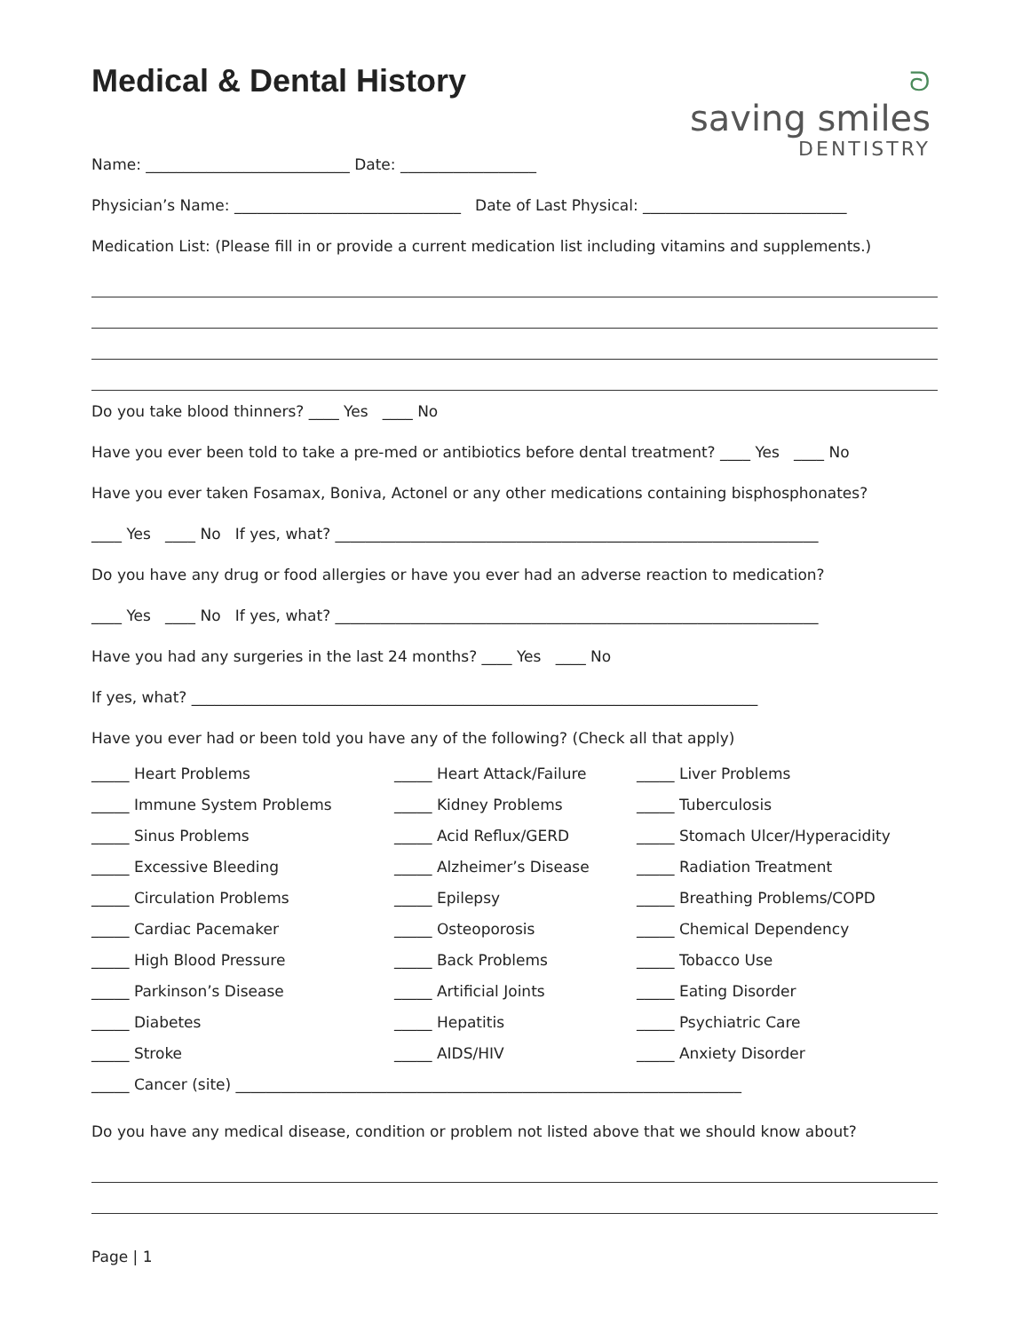Medical & Dental History
ᘐ
saving smiles
DENTISTRY
Name: ___________________________ Date: __________________
Physician’s Name: ______________________________ Date of Last Physical: ___________________________
Medication List: (Please fill in or provide a current medication list including vitamins and supplements.)
Do you take blood thinners? ____ Yes ____ No
Have you ever been told to take a pre-med or antibiotics before dental treatment? ____ Yes ____ No
Have you ever taken Fosamax, Boniva, Actonel or any other medications containing bisphosphonates?
____ Yes ____ No If yes, what? ________________________________________________________________
Do you have any drug or food allergies or have you ever had an adverse reaction to medication?
____ Yes ____ No If yes, what? ________________________________________________________________
Have you had any surgeries in the last 24 months? ____ Yes ____ No
If yes, what? ___________________________________________________________________________
Have you ever had or been told you have any of the following? (Check all that apply)
_____ Heart Problems
_____ Heart Attack/Failure
_____ Liver Problems
_____ Immune System Problems
_____ Kidney Problems
_____ Tuberculosis
_____ Sinus Problems
_____ Acid Reflux/GERD
_____ Stomach Ulcer/Hyperacidity
_____ Excessive Bleeding
_____ Alzheimer’s Disease
_____ Radiation Treatment
_____ Circulation Problems
_____ Epilepsy
_____ Breathing Problems/COPD
_____ Cardiac Pacemaker
_____ Osteoporosis
_____ Chemical Dependency
_____ High Blood Pressure
_____ Back Problems
_____ Tobacco Use
_____ Parkinson’s Disease
_____ Artificial Joints
_____ Eating Disorder
_____ Diabetes
_____ Hepatitis
_____ Psychiatric Care
_____ Stroke
_____ AIDS/HIV
_____ Anxiety Disorder
_____ Cancer (site) ___________________________________________________________________
Do you have any medical disease, condition or problem not listed above that we should know about?
Page | 1